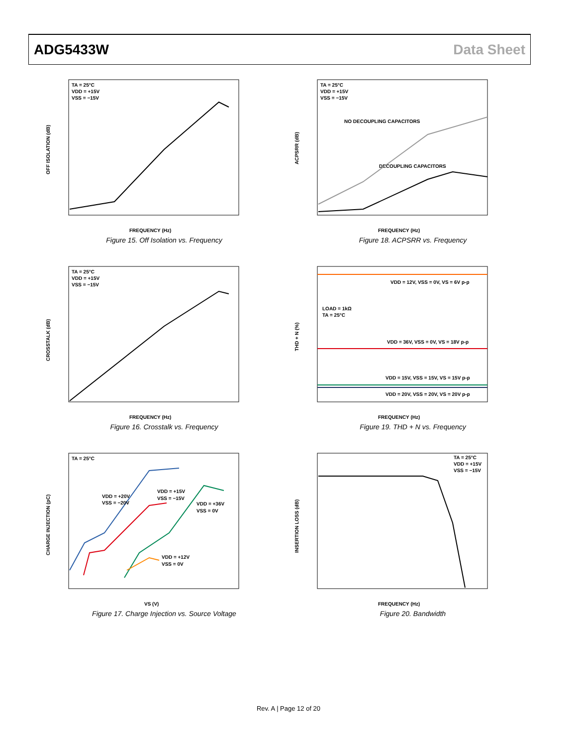ADG5433W Data Sheet
TA = 25°C
VDD = +15V
VSS = −15V
FREQUENCY (Hz)
OFF ISOLATION (dB)
Figure 15. Off Isolation vs. Frequency
TA = 25°C
VDD = +15V
VSS = −15V
NO DECOUPLING CAPACITORS
DECOUPLING CAPACITORS
FREQUENCY (Hz)
ACPSRR (dB)
Figure 18. ACPSRR vs. Frequency
TA = 25°C
VDD = +15V
VSS = −15V
FREQUENCY (Hz)
CROSSTALK (dB)
Figure 16. Crosstalk vs. Frequency
VDD = 12V, VSS = 0V, VS = 6V p-p
LOAD = 1kΩ
TA = 25°C
VDD = 36V, VSS = 0V, VS = 18V p-p
VDD = 15V, VSS = 15V, VS = 15V p-p
VDD = 20V, VSS = 20V, VS = 20V p-p
FREQUENCY (Hz)
THD + N (%)
Figure 19. THD + N vs. Frequency
TA = 25°C
VDD = +20V
VSS = −20V
VDD = +15V
VSS = −15V
VDD = +36V
VSS = 0V
VDD = +12V
VSS = 0V
VS (V)
CHARGE INJECTION (pC)
Figure 17. Charge Injection vs. Source Voltage
TA = 25°C
VDD = +15V
VSS = −15V
FREQUENCY (Hz)
INSERTION LOSS (dB)
Figure 20. Bandwidth
Rev. A | Page 12 of 20